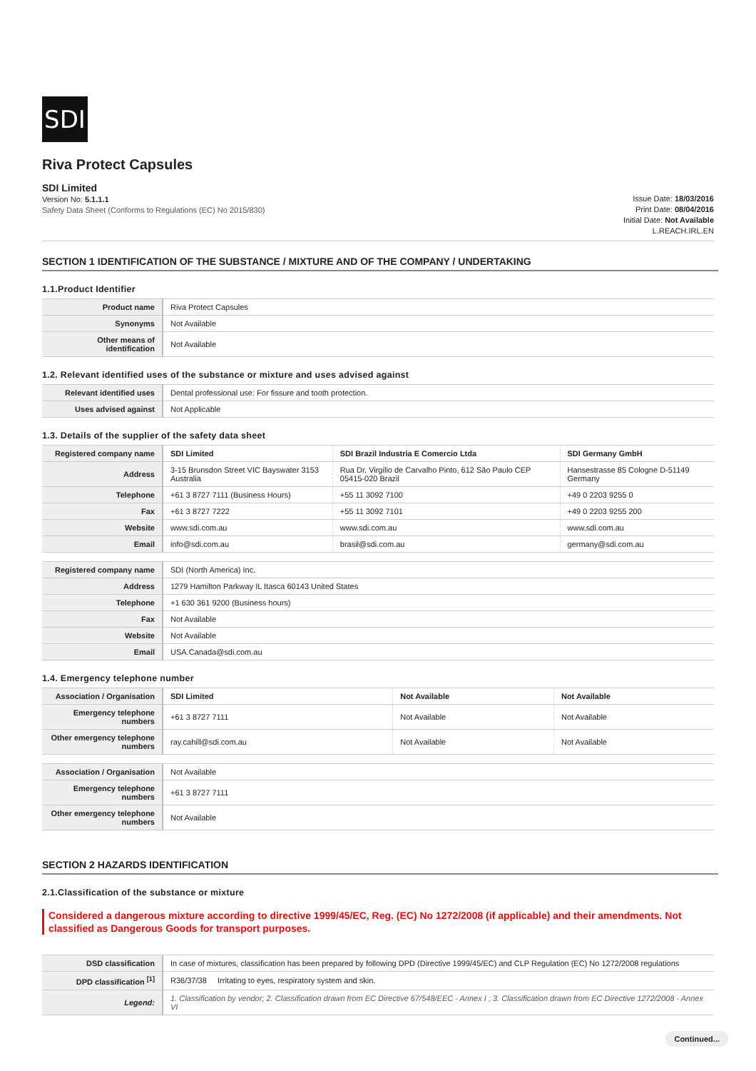SDI
Riva Protect Capsules
SDI Limited
Version No: 5.1.1.1
Safety Data Sheet (Conforms to Regulations (EC) No 2015/830)
Issue Date: 18/03/2016
Print Date: 08/04/2016
Initial Date: Not Available
L.REACH.IRL.EN
SECTION 1 IDENTIFICATION OF THE SUBSTANCE / MIXTURE AND OF THE COMPANY / UNDERTAKING
1.1.Product Identifier
| Product name | Riva Protect Capsules |
| Synonyms | Not Available |
| Other means of identification | Not Available |
1.2. Relevant identified uses of the substance or mixture and uses advised against
| Relevant identified uses | Dental professional use: For fissure and tooth protection. |
| Uses advised against | Not Applicable |
1.3. Details of the supplier of the safety data sheet
| Registered company name | SDI Limited | SDI Brazil Industria E Comercio Ltda | SDI Germany GmbH |
| Address | 3-15 Brunsdon Street VIC Bayswater 3153 Australia | Rua Dr. Virgilio de Carvalho Pinto, 612 São Paulo CEP 05415-020 Brazil | Hansestrasse 85 Cologne D-51149 Germany |
| Telephone | +61 3 8727 7111 (Business Hours) | +55 11 3092 7100 | +49 0 2203 9255 0 |
| Fax | +61 3 8727 7222 | +55 11 3092 7101 | +49 0 2203 9255 200 |
| Website | www.sdi.com.au | www.sdi.com.au | www.sdi.com.au |
| Email | info@sdi.com.au | brasil@sdi.com.au | germany@sdi.com.au |
| Registered company name | SDI (North America) Inc. |
| Address | 1279 Hamilton Parkway IL Itasca 60143 United States |
| Telephone | +1 630 361 9200 (Business hours) |
| Fax | Not Available |
| Website | Not Available |
| Email | USA.Canada@sdi.com.au |
1.4. Emergency telephone number
| Association / Organisation | SDI Limited | Not Available | Not Available |
| Emergency telephone numbers | +61 3 8727 7111 | Not Available | Not Available |
| Other emergency telephone numbers | ray.cahill@sdi.com.au | Not Available | Not Available |
| Association / Organisation | Not Available |
| Emergency telephone numbers | +61 3 8727 7111 |
| Other emergency telephone numbers | Not Available |
SECTION 2 HAZARDS IDENTIFICATION
2.1.Classification of the substance or mixture
Considered a dangerous mixture according to directive 1999/45/EC, Reg. (EC) No 1272/2008 (if applicable) and their amendments. Not classified as Dangerous Goods for transport purposes.
| DSD classification | In case of mixtures, classification has been prepared by following DPD (Directive 1999/45/EC) and CLP Regulation (EC) No 1272/2008 regulations |
| DPD classification <sup>[1]</sup> | R36/37/38 Irritating to eyes, respiratory system and skin. |
| Legend: | 1. Classification by vendor; 2. Classification drawn from EC Directive 67/548/EEC - Annex I ; 3. Classification drawn from EC Directive 1272/2008 - Annex VI |
Continued...